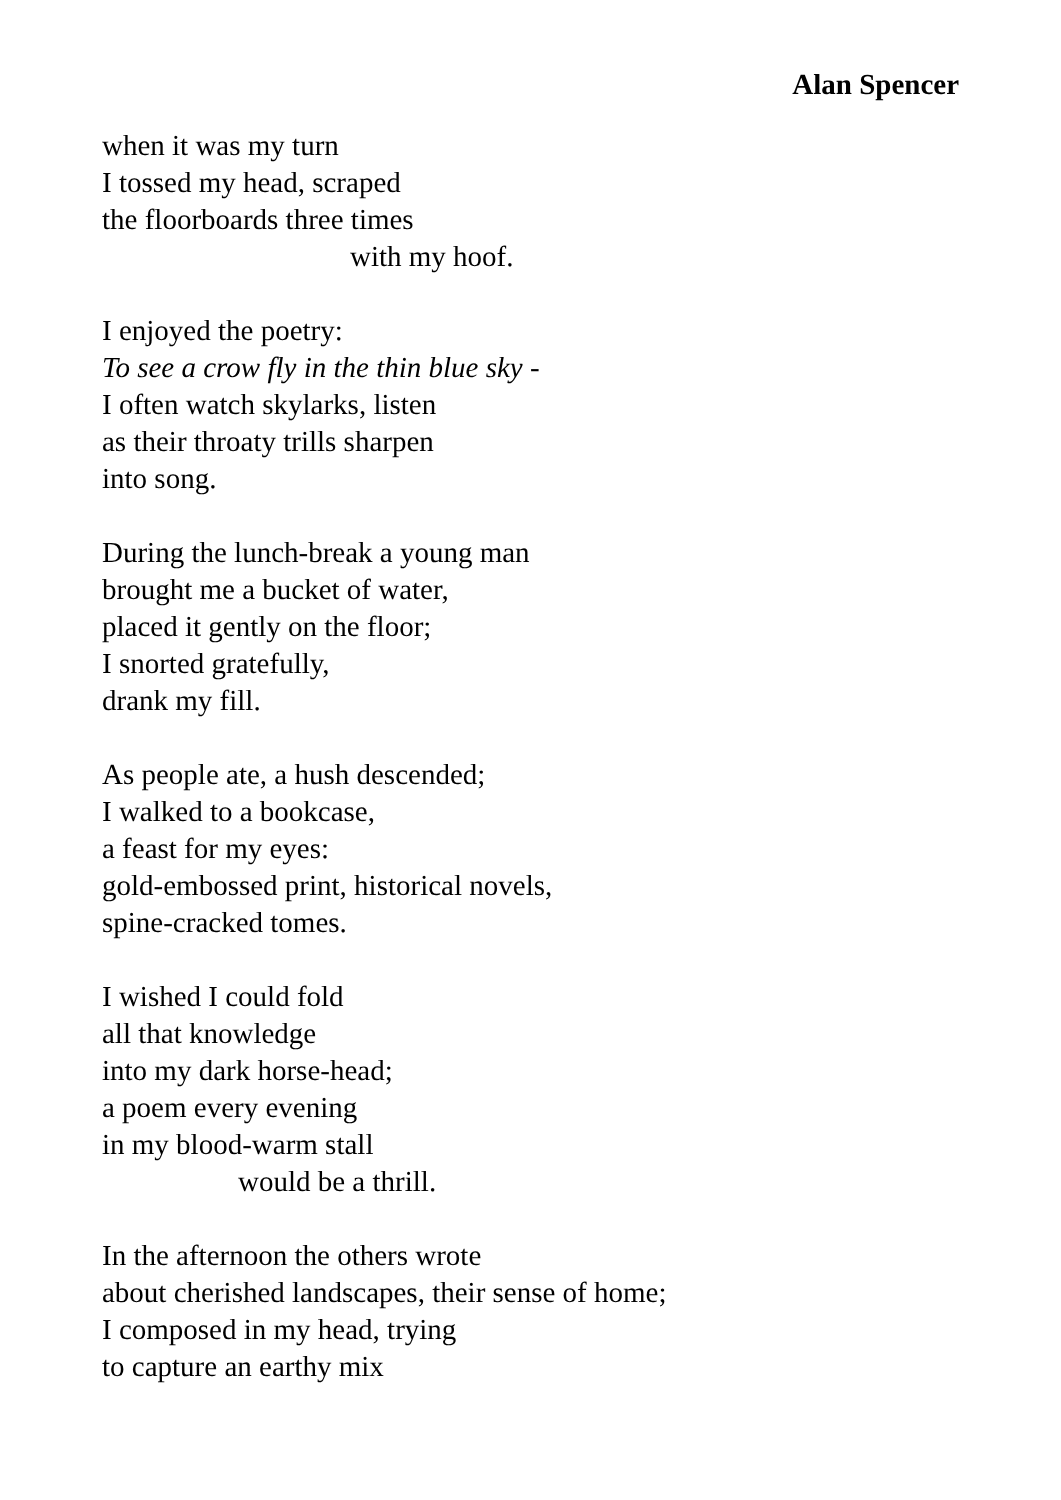Alan Spencer
when it was my turn
I tossed my head, scraped
the floorboards three times
with my hoof.
I enjoyed the poetry:
To see a crow fly in the thin blue sky -
I often watch skylarks, listen
as their throaty trills sharpen
into song.
During the lunch-break a young man
brought me a bucket of water,
placed it gently on the floor;
I snorted gratefully,
drank my fill.
As people ate, a hush descended;
I walked to a bookcase,
a feast for my eyes:
gold-embossed print, historical novels,
spine-cracked tomes.
I wished I could fold
all that knowledge
into my dark horse-head;
a poem every evening
in my blood-warm stall
would be a thrill.
In the afternoon the others wrote
about cherished landscapes, their sense of home;
I composed in my head, trying
to capture an earthy mix